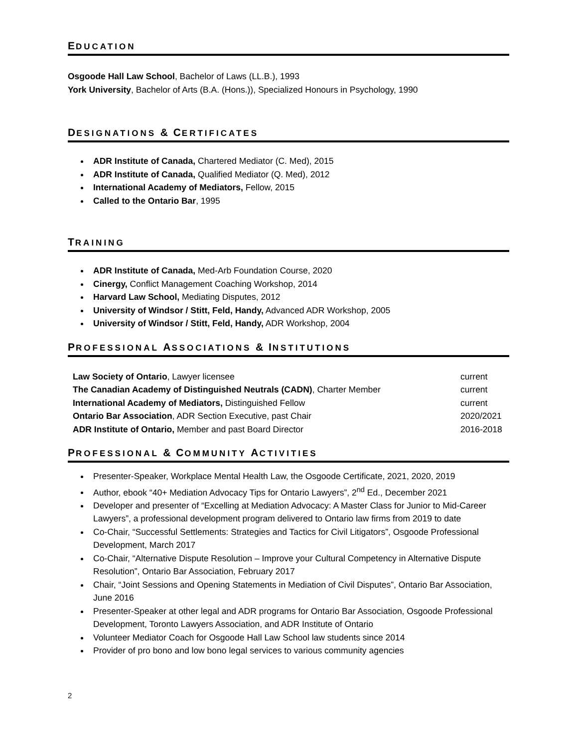EDUCATION
Osgoode Hall Law School, Bachelor of Laws (LL.B.), 1993
York University, Bachelor of Arts (B.A. (Hons.)), Specialized Honours in Psychology, 1990
DESIGNATIONS & CERTIFICATES
ADR Institute of Canada, Chartered Mediator (C. Med), 2015
ADR Institute of Canada, Qualified Mediator (Q. Med), 2012
International Academy of Mediators, Fellow, 2015
Called to the Ontario Bar, 1995
TRAINING
ADR Institute of Canada, Med-Arb Foundation Course, 2020
Cinergy, Conflict Management Coaching Workshop, 2014
Harvard Law School, Mediating Disputes, 2012
University of Windsor / Stitt, Feld, Handy, Advanced ADR Workshop, 2005
University of Windsor / Stitt, Feld, Handy, ADR Workshop, 2004
PROFESSIONAL ASSOCIATIONS & INSTITUTIONS
| Law Society of Ontario , Lawyer licensee | current |
| The Canadian Academy of Distinguished Neutrals (CADN) , Charter Member | current |
| International Academy of Mediators, Distinguished Fellow | current |
| Ontario Bar Association , ADR Section Executive, past Chair | 2020/2021 |
| ADR Institute of Ontario, Member and past Board Director | 2016-2018 |
PROFESSIONAL & COMMUNITY ACTIVITIES
Presenter-Speaker, Workplace Mental Health Law, the Osgoode Certificate, 2021, 2020, 2019
Author, ebook “40+ Mediation Advocacy Tips for Ontario Lawyers”, 2<sup>nd</sup> Ed., December 2021
Developer and presenter of “Excelling at Mediation Advocacy: A Master Class for Junior to Mid-Career Lawyers”, a professional development program delivered to Ontario law firms from 2019 to date
Co-Chair, “Successful Settlements: Strategies and Tactics for Civil Litigators”, Osgoode Professional Development, March 2017
Co-Chair, “Alternative Dispute Resolution – Improve your Cultural Competency in Alternative Dispute Resolution”, Ontario Bar Association, February 2017
Chair, “Joint Sessions and Opening Statements in Mediation of Civil Disputes”, Ontario Bar Association, June 2016
Presenter-Speaker at other legal and ADR programs for Ontario Bar Association, Osgoode Professional Development, Toronto Lawyers Association, and ADR Institute of Ontario
Volunteer Mediator Coach for Osgoode Hall Law School law students since 2014
Provider of pro bono and low bono legal services to various community agencies
2